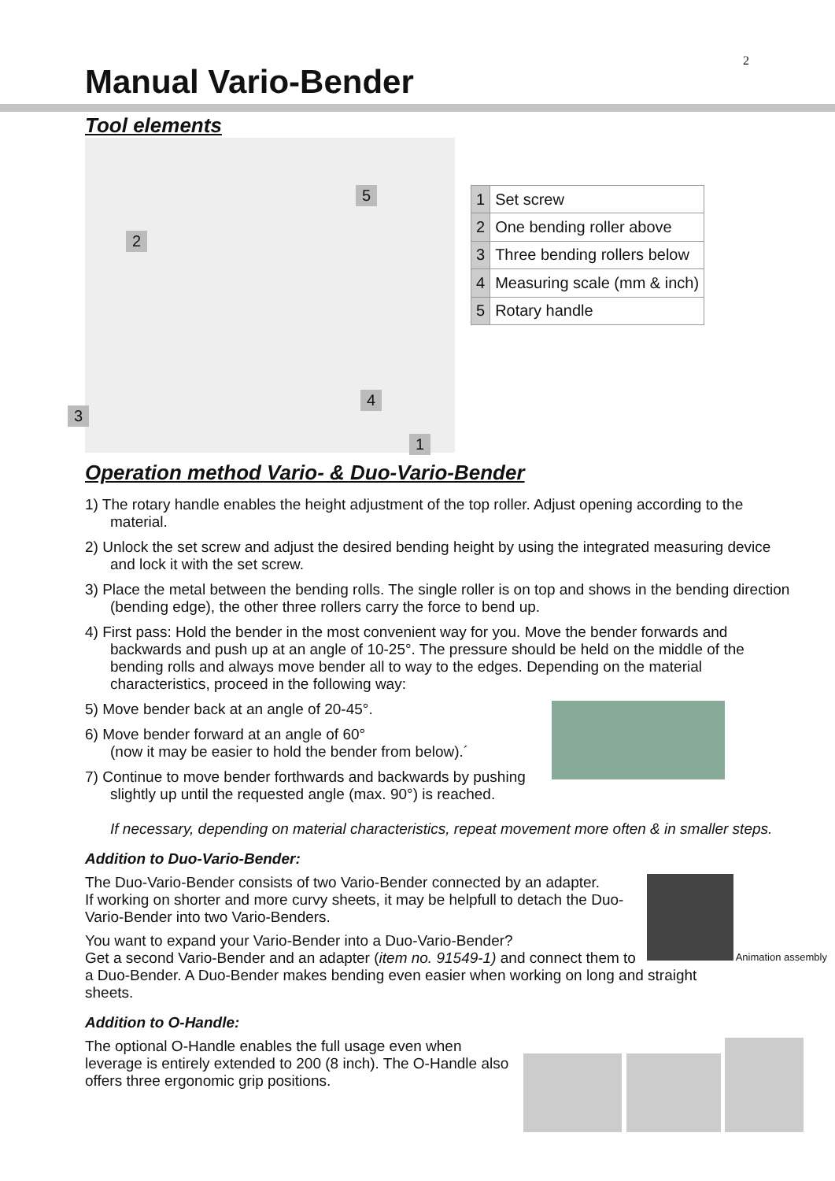2
Manual Vario-Bender
Tool elements
5
2
4
3
1
| 1 | Set screw |
| 2 | One bending roller above |
| 3 | Three bending rollers below |
| 4 | Measuring scale (mm & inch) |
| 5 | Rotary handle |
Operation method Vario- & Duo-Vario-Bender
1) The rotary handle enables the height adjustment of the top roller. Adjust opening according to the material.
2) Unlock the set screw and adjust the desired bending height by using the integrated measuring device and lock it with the set screw.
3) Place the metal between the bending rolls. The single roller is on top and shows in the bending direction (bending edge), the other three rollers carry the force to bend up.
4) First pass: Hold the bender in the most convenient way for you. Move the bender forwards and backwards and push up at an angle of 10-25°. The pressure should be held on the middle of the bending rolls and always move bender all to way to the edges. Depending on the material characteristics, proceed in the following way:
5) Move bender back at an angle of 20-45°.
6) Move bender forward at an angle of 60°
(now it may be easier to hold the bender from below).´
7) Continue to move bender forthwards and backwards by pushing slightly up until the requested angle (max. 90°) is reached.
If necessary, depending on material characteristics, repeat movement more often & in smaller steps.
Addition to Duo-Vario-Bender:
Animation assembly
The Duo-Vario-Bender consists of two Vario-Bender connected by an adapter.
If working on shorter and more curvy sheets, it may be helpfull to detach the Duo-Vario-Bender into two Vario-Benders.
You want to expand your Vario-Bender into a Duo-Vario-Bender?
Get a second Vario-Bender and an adapter (item no. 91549-1) and connect them to a Duo-Bender. A Duo-Bender makes bending even easier when working on long and straight sheets.
Addition to O-Handle:
The optional O-Handle enables the full usage even when leverage is entirely extended to 200 (8 inch). The O-Handle also offers three ergonomic grip positions.